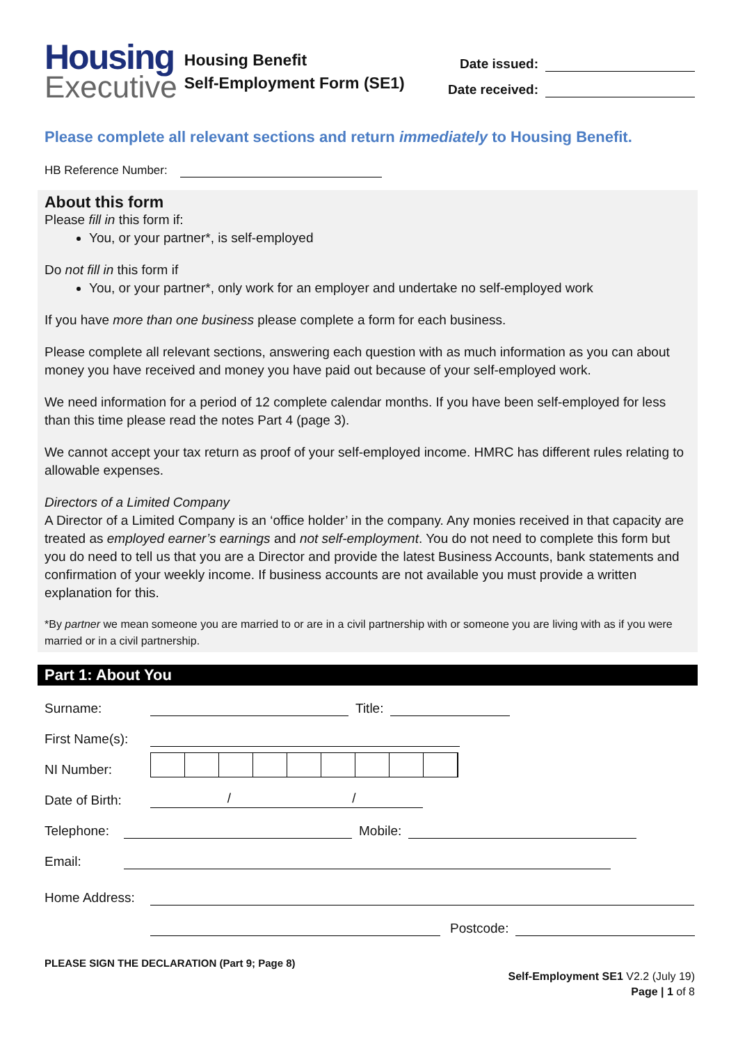Housing
Executive
Housing Benefit
Self-Employment Form (SE1)
Date issued:
Date received:
Please complete all relevant sections and return immediately to Housing Benefit.
HB Reference Number:
About this form
Please fill in this form if:
You, or your partner*, is self-employed
Do not fill in this form if
You, or your partner*, only work for an employer and undertake no self-employed work
If you have more than one business please complete a form for each business.
Please complete all relevant sections, answering each question with as much information as you can about money you have received and money you have paid out because of your self-employed work.
We need information for a period of 12 complete calendar months. If you have been self-employed for less than this time please read the notes Part 4 (page 3).
We cannot accept your tax return as proof of your self-employed income. HMRC has different rules relating to allowable expenses.
Directors of a Limited Company
A Director of a Limited Company is an ‘office holder’ in the company. Any monies received in that capacity are treated as employed earner’s earnings and not self-employment. You do not need to complete this form but you do need to tell us that you are a Director and provide the latest Business Accounts, bank statements and confirmation of your weekly income. If business accounts are not available you must provide a written explanation for this.
*By partner we mean someone you are married to or are in a civil partnership with or someone you are living with as if you were married or in a civil partnership.
Part 1: About You
Surname: Title:
First Name(s):
NI Number:
Date of Birth: / /
Telephone: Mobile:
Email:
Home Address:
Postcode:
PLEASE SIGN THE DECLARATION (Part 9; Page 8)
Self-Employment SE1 V2.2 (July 19)
Page | 1 of 8